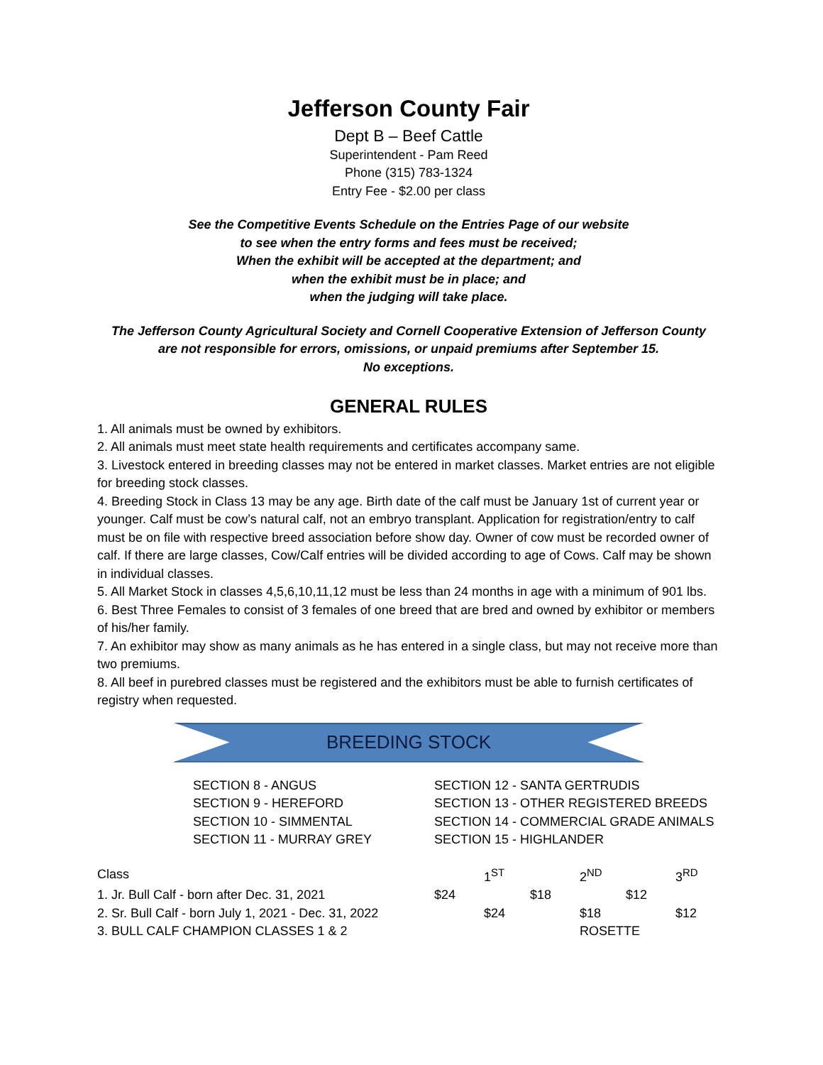Jefferson County Fair
Dept B – Beef Cattle
Superintendent - Pam Reed
Phone (315) 783-1324
Entry Fee - $2.00 per class
See the Competitive Events Schedule on the Entries Page of our website
to see when the entry forms and fees must be received;
When the exhibit will be accepted at the department; and
when the exhibit must be in place; and
when the judging will take place.
The Jefferson County Agricultural Society and Cornell Cooperative Extension of Jefferson County
are not responsible for errors, omissions, or unpaid premiums after September 15.
No exceptions.
GENERAL RULES
1. All animals must be owned by exhibitors.
2. All animals must meet state health requirements and certificates accompany same.
3. Livestock entered in breeding classes may not be entered in market classes. Market entries are not eligible for breeding stock classes.
4. Breeding Stock in Class 13 may be any age. Birth date of the calf must be January 1st of current year or younger. Calf must be cow’s natural calf, not an embryo transplant. Application for registration/entry to calf must be on file with respective breed association before show day. Owner of cow must be recorded owner of calf. If there are large classes, Cow/Calf entries will be divided according to age of Cows. Calf may be shown in individual classes.
5. All Market Stock in classes 4,5,6,10,11,12 must be less than 24 months in age with a minimum of 901 lbs.
6. Best Three Females to consist of 3 females of one breed that are bred and owned by exhibitor or members of his/her family.
7. An exhibitor may show as many animals as he has entered in a single class, but may not receive more than two premiums.
8. All beef in purebred classes must be registered and the exhibitors must be able to furnish certificates of registry when requested.
BREEDING STOCK
SECTION 8 - ANGUS
SECTION 9 - HEREFORD
SECTION 10 - SIMMENTAL
SECTION 11 - MURRAY GREY
SECTION 12 - SANTA GERTRUDIS
SECTION 13 - OTHER REGISTERED BREEDS
SECTION 14 - COMMERCIAL GRADE ANIMALS
SECTION 15 - HIGHLANDER
| Class | | 1<sup>ST</sup> | 2<sup>ND</sup> | 3<sup>RD</sup> |
| 1. Jr. Bull Calf - born after Dec. 31, 2021 | $24 | $18 | $12 | |
| 2. Sr. Bull Calf - born July 1, 2021 - Dec. 31, 2022 | | $24 | $18 | $12 |
| 3. BULL CALF CHAMPION CLASSES 1 & 2 | | | ROSETTE | |